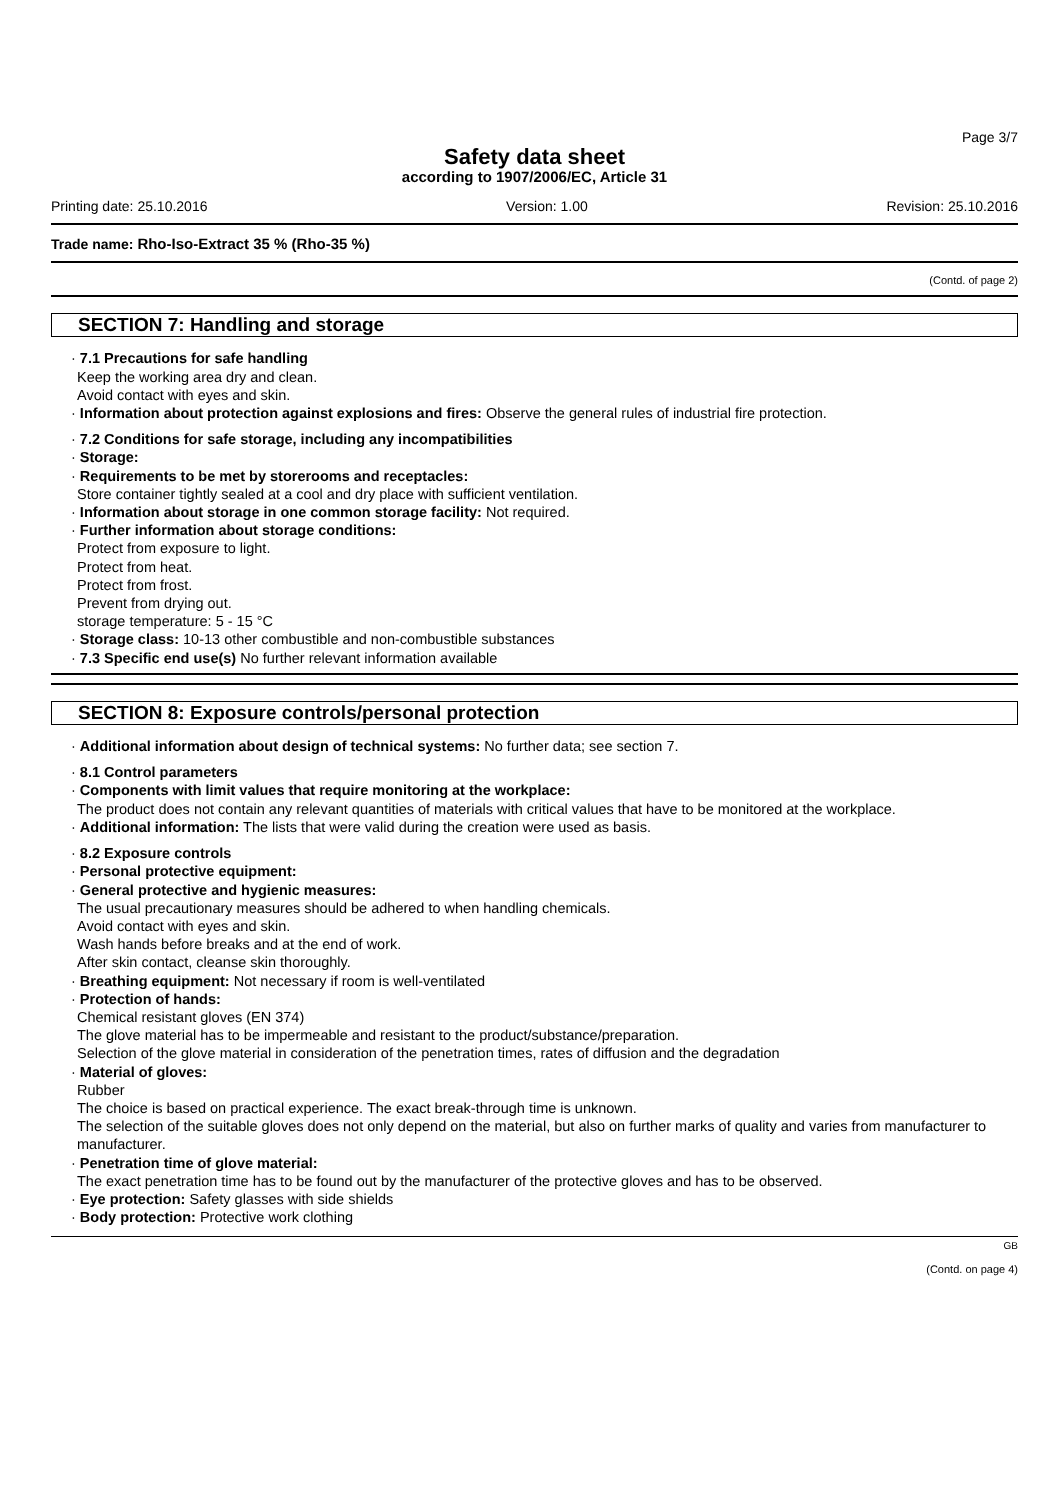Page 3/7
Safety data sheet
according to 1907/2006/EC, Article 31
Printing date: 25.10.2016 Version: 1.00 Revision: 25.10.2016
Trade name: Rho-Iso-Extract 35 % (Rho-35 %)
(Contd. of page 2)
SECTION 7: Handling and storage
· 7.1 Precautions for safe handling
Keep the working area dry and clean.
Avoid contact with eyes and skin.
· Information about protection against explosions and fires: Observe the general rules of industrial fire protection.
· 7.2 Conditions for safe storage, including any incompatibilities
· Storage:
· Requirements to be met by storerooms and receptacles:
Store container tightly sealed at a cool and dry place with sufficient ventilation.
· Information about storage in one common storage facility: Not required.
· Further information about storage conditions:
Protect from exposure to light.
Protect from heat.
Protect from frost.
Prevent from drying out.
storage temperature: 5 - 15 °C
· Storage class: 10-13 other combustible and non-combustible substances
· 7.3 Specific end use(s) No further relevant information available
SECTION 8: Exposure controls/personal protection
· Additional information about design of technical systems: No further data; see section 7.
· 8.1 Control parameters
· Components with limit values that require monitoring at the workplace:
The product does not contain any relevant quantities of materials with critical values that have to be monitored at the workplace.
· Additional information: The lists that were valid during the creation were used as basis.
· 8.2 Exposure controls
· Personal protective equipment:
· General protective and hygienic measures:
The usual precautionary measures should be adhered to when handling chemicals.
Avoid contact with eyes and skin.
Wash hands before breaks and at the end of work.
After skin contact, cleanse skin thoroughly.
· Breathing equipment: Not necessary if room is well-ventilated
· Protection of hands:
Chemical resistant gloves (EN 374)
The glove material has to be impermeable and resistant to the product/substance/preparation.
Selection of the glove material in consideration of the penetration times, rates of diffusion and the degradation
· Material of gloves:
Rubber
The choice is based on practical experience. The exact break-through time is unknown.
The selection of the suitable gloves does not only depend on the material, but also on further marks of quality and varies from manufacturer to manufacturer.
· Penetration time of glove material:
The exact penetration time has to be found out by the manufacturer of the protective gloves and has to be observed.
· Eye protection: Safety glasses with side shields
· Body protection: Protective work clothing
GB
(Contd. on page 4)